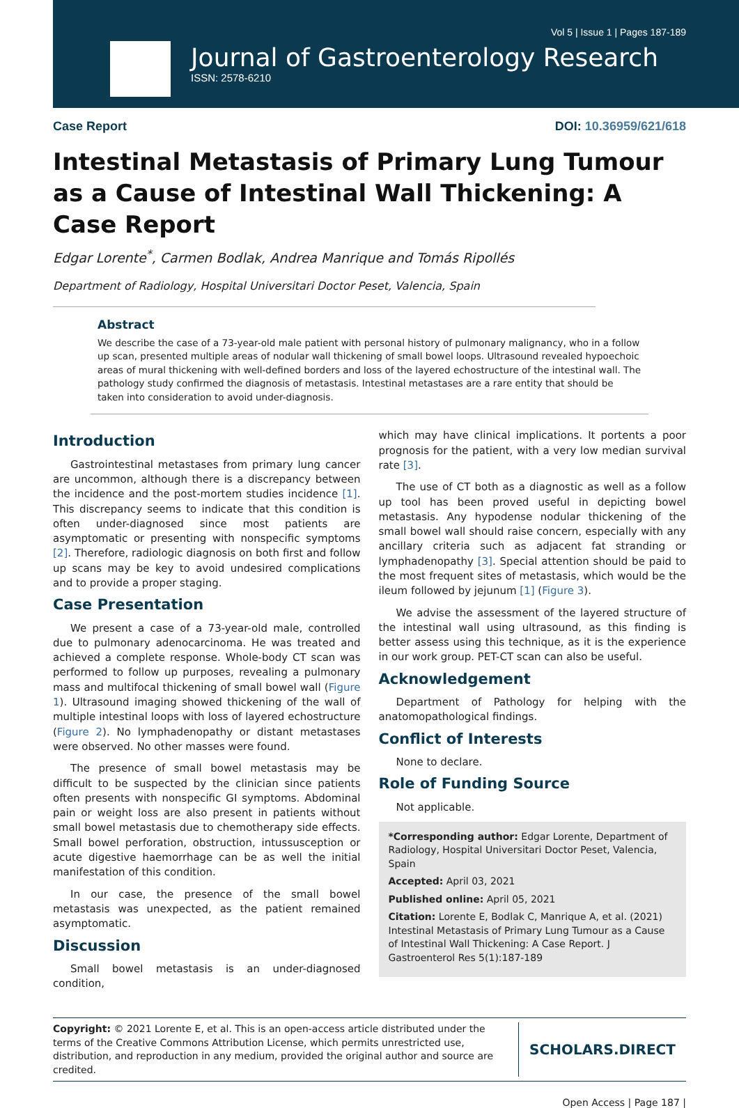Vol 5 | Issue 1 | Pages 187-189
Journal of Gastroenterology Research
ISSN: 2578-6210
Case Report DOI: 10.36959/621/618
Intestinal Metastasis of Primary Lung Tumour as a Cause of Intestinal Wall Thickening: A Case Report
Edgar Lorente<sup>*</sup>, Carmen Bodlak, Andrea Manrique and Tomás Ripollés
Department of Radiology, Hospital Universitari Doctor Peset, Valencia, Spain
Abstract
We describe the case of a 73-year-old male patient with personal history of pulmonary malignancy, who in a follow up scan, presented multiple areas of nodular wall thickening of small bowel loops. Ultrasound revealed hypoechoic areas of mural thickening with well-defined borders and loss of the layered echostructure of the intestinal wall. The pathology study confirmed the diagnosis of metastasis. Intestinal metastases are a rare entity that should be taken into consideration to avoid under-diagnosis.
Introduction
Gastrointestinal metastases from primary lung cancer are uncommon, although there is a discrepancy between the incidence and the post-mortem studies incidence [1]. This discrepancy seems to indicate that this condition is often under-diagnosed since most patients are asymptomatic or presenting with nonspecific symptoms [2]. Therefore, radiologic diagnosis on both first and follow up scans may be key to avoid undesired complications and to provide a proper staging.
Case Presentation
We present a case of a 73-year-old male, controlled due to pulmonary adenocarcinoma. He was treated and achieved a complete response. Whole-body CT scan was performed to follow up purposes, revealing a pulmonary mass and multifocal thickening of small bowel wall (Figure 1). Ultrasound imaging showed thickening of the wall of multiple intestinal loops with loss of layered echostructure (Figure 2). No lymphadenopathy or distant metastases were observed. No other masses were found.
The presence of small bowel metastasis may be difficult to be suspected by the clinician since patients often presents with nonspecific GI symptoms. Abdominal pain or weight loss are also present in patients without small bowel metastasis due to chemotherapy side effects. Small bowel perforation, obstruction, intussusception or acute digestive haemorrhage can be as well the initial manifestation of this condition.
In our case, the presence of the small bowel metastasis was unexpected, as the patient remained asymptomatic.
Discussion
Small bowel metastasis is an under-diagnosed condition,
which may have clinical implications. It portents a poor prognosis for the patient, with a very low median survival rate [3].
The use of CT both as a diagnostic as well as a follow up tool has been proved useful in depicting bowel metastasis. Any hypodense nodular thickening of the small bowel wall should raise concern, especially with any ancillary criteria such as adjacent fat stranding or lymphadenopathy [3]. Special attention should be paid to the most frequent sites of metastasis, which would be the ileum followed by jejunum [1] (Figure 3).
We advise the assessment of the layered structure of the intestinal wall using ultrasound, as this finding is better assess using this technique, as it is the experience in our work group. PET-CT scan can also be useful.
Acknowledgement
Department of Pathology for helping with the anatomopathological findings.
Conflict of Interests
None to declare.
Role of Funding Source
Not applicable.
*Corresponding author: Edgar Lorente, Department of Radiology, Hospital Universitari Doctor Peset, Valencia, Spain
Accepted: April 03, 2021
Published online: April 05, 2021
Citation: Lorente E, Bodlak C, Manrique A, et al. (2021) Intestinal Metastasis of Primary Lung Tumour as a Cause of Intestinal Wall Thickening: A Case Report. J Gastroenterol Res 5(1):187-189
Copyright: © 2021 Lorente E, et al. This is an open-access article distributed under the terms of the Creative Commons Attribution License, which permits unrestricted use, distribution, and reproduction in any medium, provided the original author and source are credited.
SCHOLARS.DIRECT
Open Access | Page 187 |